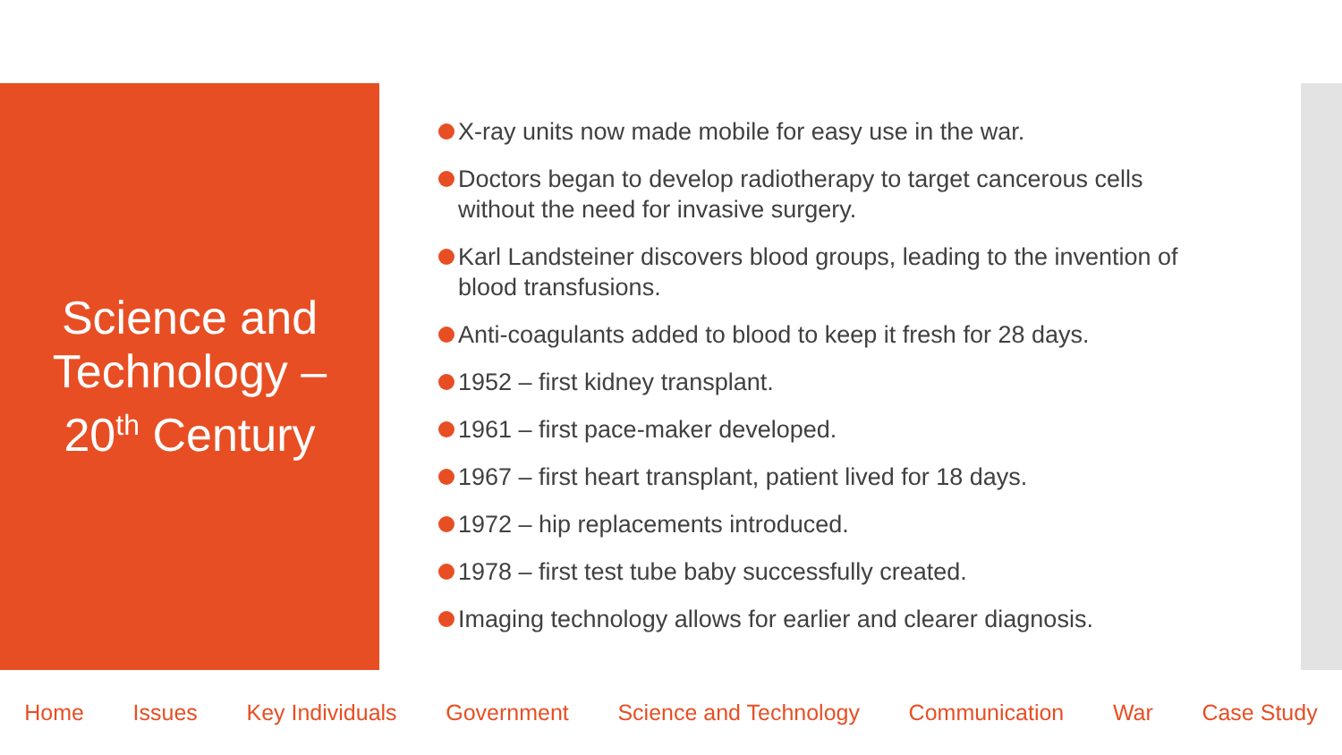Science and
Technology –
20<sup>th</sup> Century
X-ray units now made mobile for easy use in the war.
Doctors began to develop radiotherapy to target cancerous cells without the need for invasive surgery.
Karl Landsteiner discovers blood groups, leading to the invention of blood transfusions.
Anti-coagulants added to blood to keep it fresh for 28 days.
1952 – first kidney transplant.
1961 – first pace-maker developed.
1967 – first heart transplant, patient lived for 18 days.
1972 – hip replacements introduced.
1978 – first test tube baby successfully created.
Imaging technology allows for earlier and clearer diagnosis.
Home Issues Key Individuals Government Science and Technology Communication War Case Study